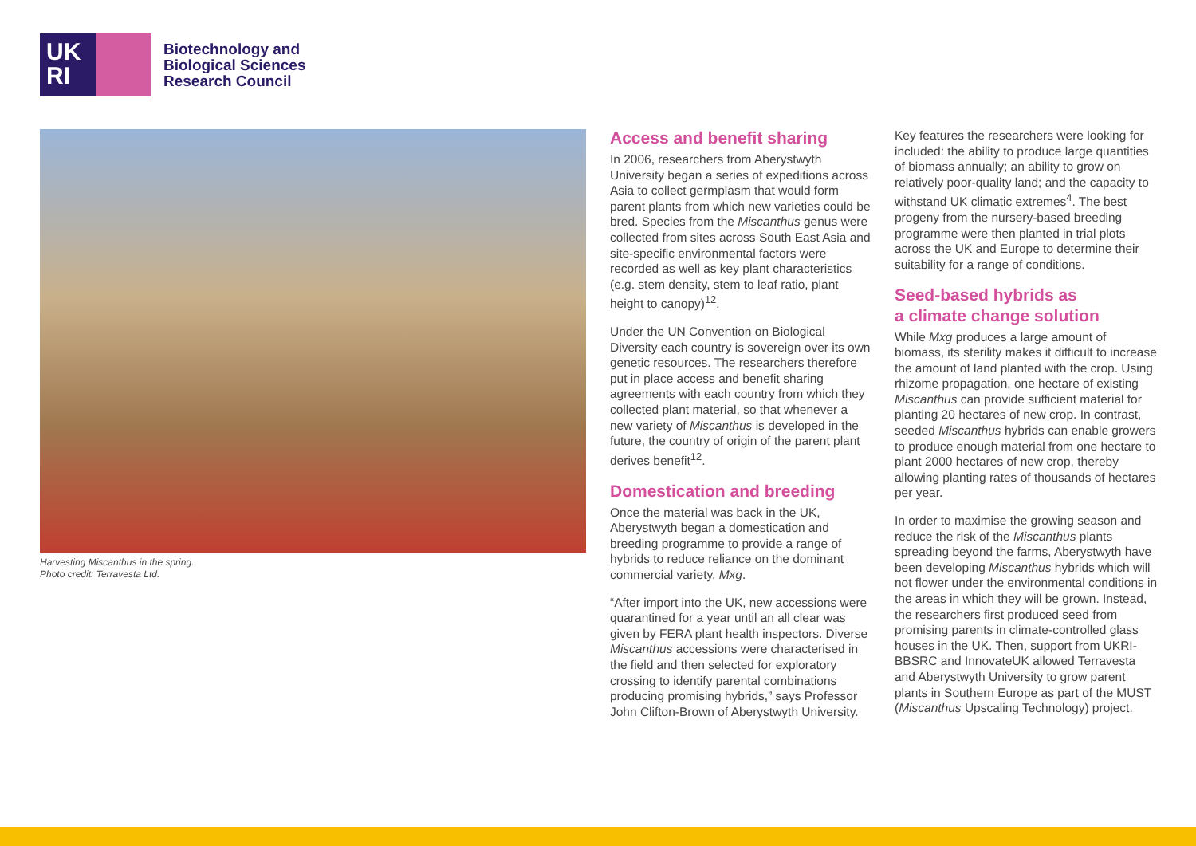UK
RI
Biotechnology and
Biological Sciences
Research Council
Harvesting Miscanthus in the spring.
Photo credit: Terravesta Ltd.
Access and benefit sharing
In 2006, researchers from Aberystwyth University began a series of expeditions across Asia to collect germplasm that would form parent plants from which new varieties could be bred. Species from the Miscanthus genus were collected from sites across South East Asia and site-specific environmental factors were recorded as well as key plant characteristics (e.g. stem density, stem to leaf ratio, plant height to canopy)<sup>12</sup>.
Under the UN Convention on Biological Diversity each country is sovereign over its own genetic resources. The researchers therefore put in place access and benefit sharing agreements with each country from which they collected plant material, so that whenever a new variety of Miscanthus is developed in the future, the country of origin of the parent plant derives benefit<sup>12</sup>.
Domestication and breeding
Once the material was back in the UK, Aberystwyth began a domestication and breeding programme to provide a range of hybrids to reduce reliance on the dominant commercial variety, Mxg.
“After import into the UK, new accessions were quarantined for a year until an all clear was given by FERA plant health inspectors. Diverse Miscanthus accessions were characterised in the field and then selected for exploratory crossing to identify parental combinations producing promising hybrids,” says Professor John Clifton-Brown of Aberystwyth University.
Key features the researchers were looking for included: the ability to produce large quantities of biomass annually; an ability to grow on relatively poor-quality land; and the capacity to withstand UK climatic extremes<sup>4</sup>. The best progeny from the nursery-based breeding programme were then planted in trial plots across the UK and Europe to determine their suitability for a range of conditions.
Seed-based hybrids as
a climate change solution
While Mxg produces a large amount of biomass, its sterility makes it difficult to increase the amount of land planted with the crop. Using rhizome propagation, one hectare of existing Miscanthus can provide sufficient material for planting 20 hectares of new crop. In contrast, seeded Miscanthus hybrids can enable growers to produce enough material from one hectare to plant 2000 hectares of new crop, thereby allowing planting rates of thousands of hectares per year.
In order to maximise the growing season and reduce the risk of the Miscanthus plants spreading beyond the farms, Aberystwyth have been developing Miscanthus hybrids which will not flower under the environmental conditions in the areas in which they will be grown. Instead, the researchers first produced seed from promising parents in climate-controlled glass houses in the UK. Then, support from UKRI- BBSRC and InnovateUK allowed Terravesta and Aberystwyth University to grow parent plants in Southern Europe as part of the MUST (Miscanthus Upscaling Technology) project.